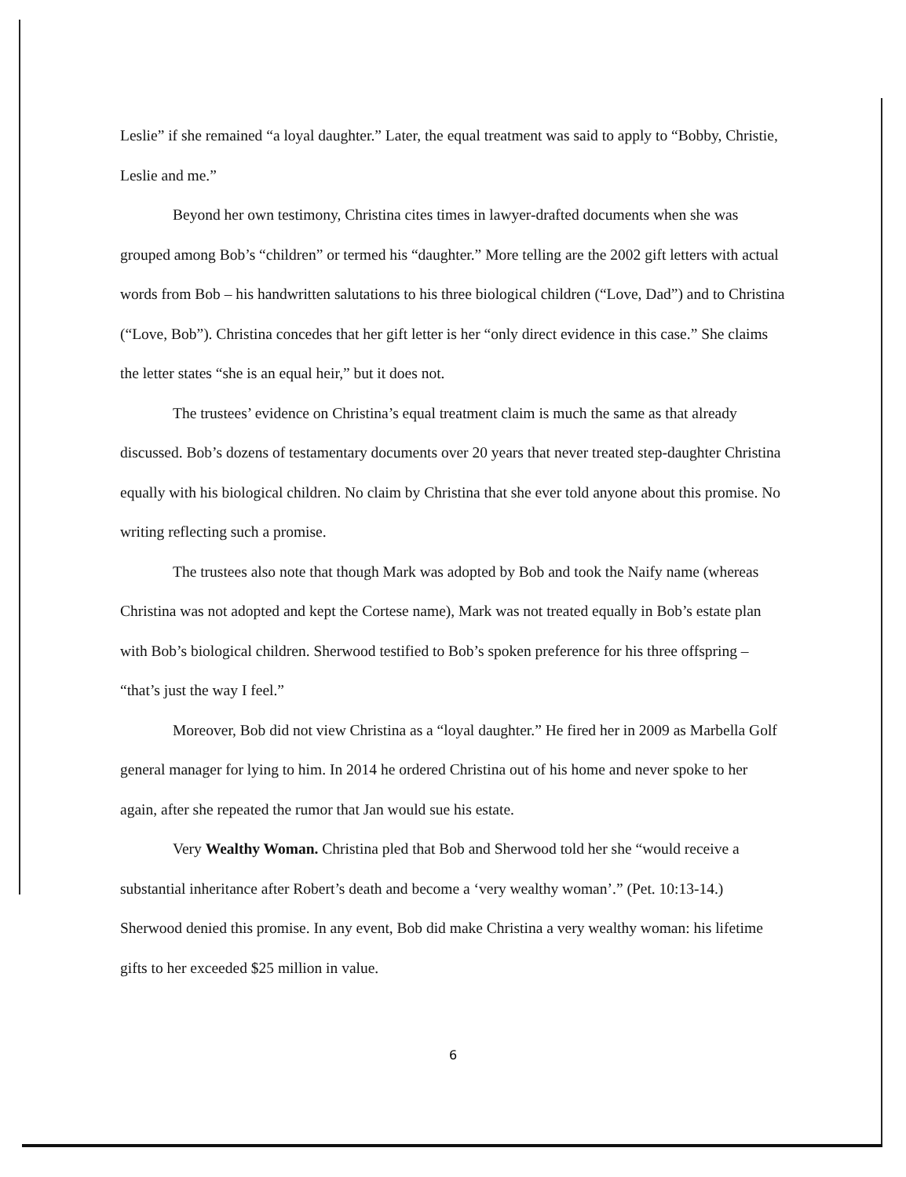Leslie” if she remained “a loyal daughter.” Later, the equal treatment was said to apply to “Bobby, Christie, Leslie and me.”
Beyond her own testimony, Christina cites times in lawyer-drafted documents when she was grouped among Bob’s “children” or termed his “daughter.” More telling are the 2002 gift letters with actual words from Bob – his handwritten salutations to his three biological children (“Love, Dad”) and to Christina (“Love, Bob”). Christina concedes that her gift letter is her “only direct evidence in this case.” She claims the letter states “she is an equal heir,” but it does not.
The trustees’ evidence on Christina’s equal treatment claim is much the same as that already discussed. Bob’s dozens of testamentary documents over 20 years that never treated step-daughter Christina equally with his biological children. No claim by Christina that she ever told anyone about this promise. No writing reflecting such a promise.
The trustees also note that though Mark was adopted by Bob and took the Naify name (whereas Christina was not adopted and kept the Cortese name), Mark was not treated equally in Bob’s estate plan with Bob’s biological children. Sherwood testified to Bob’s spoken preference for his three offspring – “that’s just the way I feel.”
Moreover, Bob did not view Christina as a “loyal daughter.” He fired her in 2009 as Marbella Golf general manager for lying to him. In 2014 he ordered Christina out of his home and never spoke to her again, after she repeated the rumor that Jan would sue his estate.
Very Wealthy Woman. Christina pled that Bob and Sherwood told her she “would receive a substantial inheritance after Robert’s death and become a ‘very wealthy woman’.” (Pet. 10:13-14.) Sherwood denied this promise. In any event, Bob did make Christina a very wealthy woman: his lifetime gifts to her exceeded $25 million in value.
6